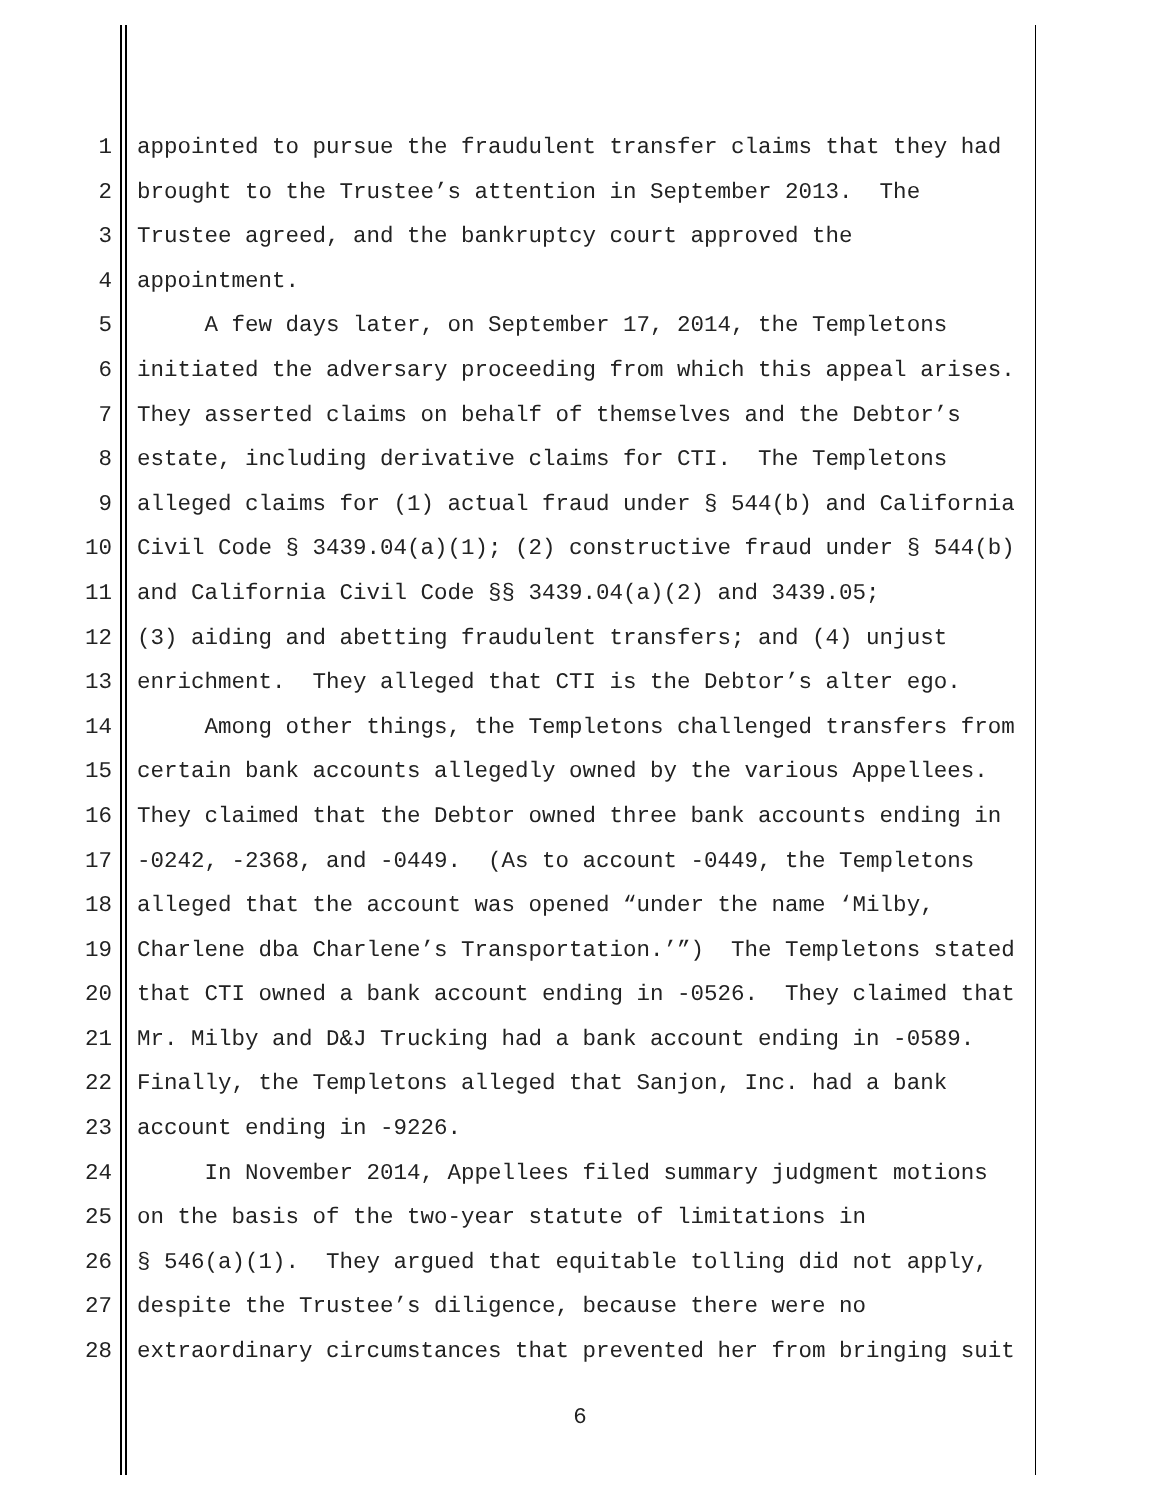1 appointed to pursue the fraudulent transfer claims that they had
2 brought to the Trustee’s attention in September 2013. The
3 Trustee agreed, and the bankruptcy court approved the
4 appointment.
5 A few days later, on September 17, 2014, the Templetons
6 initiated the adversary proceeding from which this appeal arises.
7 They asserted claims on behalf of themselves and the Debtor’s
8 estate, including derivative claims for CTI. The Templetons
9 alleged claims for (1) actual fraud under § 544(b) and California
10 Civil Code § 3439.04(a)(1); (2) constructive fraud under § 544(b)
11 and California Civil Code §§ 3439.04(a)(2) and 3439.05;
12 (3) aiding and abetting fraudulent transfers; and (4) unjust
13 enrichment. They alleged that CTI is the Debtor’s alter ego.
14 Among other things, the Templetons challenged transfers from
15 certain bank accounts allegedly owned by the various Appellees.
16 They claimed that the Debtor owned three bank accounts ending in
17 -0242, -2368, and -0449. (As to account -0449, the Templetons
18 alleged that the account was opened “under the name ‘Milby,
19 Charlene dba Charlene’s Transportation.’”) The Templetons stated
20 that CTI owned a bank account ending in -0526. They claimed that
21 Mr. Milby and D&J Trucking had a bank account ending in -0589.
22 Finally, the Templetons alleged that Sanjon, Inc. had a bank
23 account ending in -9226.
24 In November 2014, Appellees filed summary judgment motions
25 on the basis of the two-year statute of limitations in
26 § 546(a)(1). They argued that equitable tolling did not apply,
27 despite the Trustee’s diligence, because there were no
28 extraordinary circumstances that prevented her from bringing suit
6